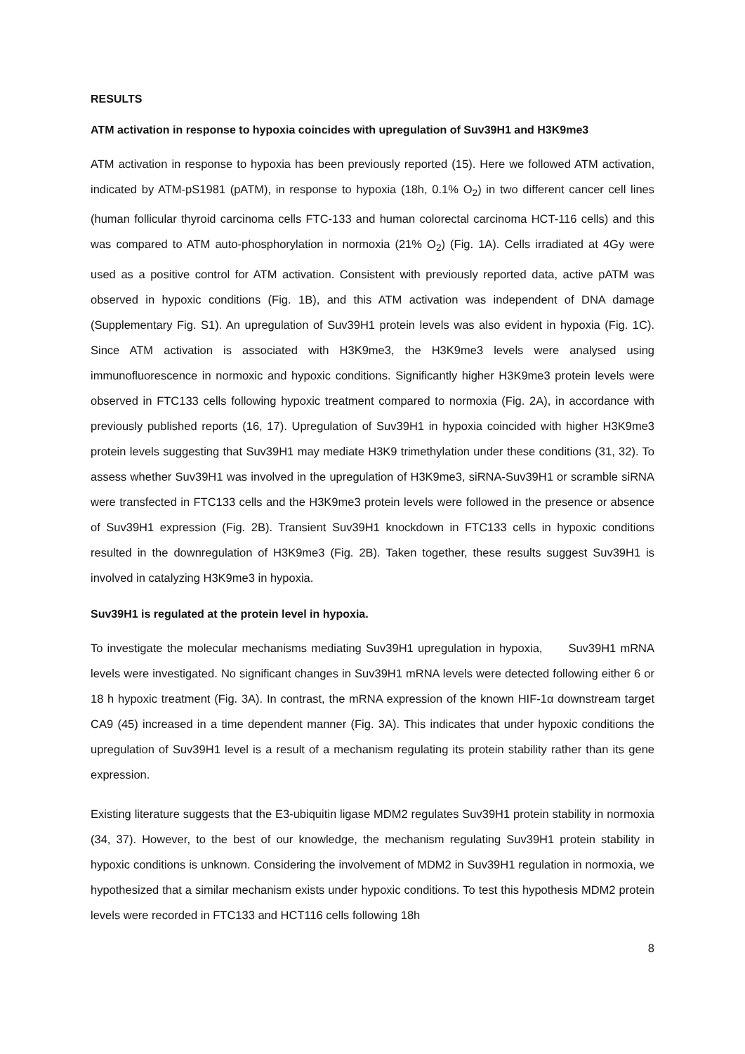RESULTS
ATM activation in response to hypoxia coincides with upregulation of Suv39H1 and H3K9me3
ATM activation in response to hypoxia has been previously reported (15). Here we followed ATM activation, indicated by ATM-pS1981 (pATM), in response to hypoxia (18h, 0.1% O<sub>2</sub>) in two different cancer cell lines (human follicular thyroid carcinoma cells FTC-133 and human colorectal carcinoma HCT-116 cells) and this was compared to ATM auto-phosphorylation in normoxia (21% O<sub>2</sub>) (Fig. 1A). Cells irradiated at 4Gy were used as a positive control for ATM activation. Consistent with previously reported data, active pATM was observed in hypoxic conditions (Fig. 1B), and this ATM activation was independent of DNA damage (Supplementary Fig. S1). An upregulation of Suv39H1 protein levels was also evident in hypoxia (Fig. 1C). Since ATM activation is associated with H3K9me3, the H3K9me3 levels were analysed using immunofluorescence in normoxic and hypoxic conditions. Significantly higher H3K9me3 protein levels were observed in FTC133 cells following hypoxic treatment compared to normoxia (Fig. 2A), in accordance with previously published reports (16, 17). Upregulation of Suv39H1 in hypoxia coincided with higher H3K9me3 protein levels suggesting that Suv39H1 may mediate H3K9 trimethylation under these conditions (31, 32). To assess whether Suv39H1 was involved in the upregulation of H3K9me3, siRNA-Suv39H1 or scramble siRNA were transfected in FTC133 cells and the H3K9me3 protein levels were followed in the presence or absence of Suv39H1 expression (Fig. 2B). Transient Suv39H1 knockdown in FTC133 cells in hypoxic conditions resulted in the downregulation of H3K9me3 (Fig. 2B). Taken together, these results suggest Suv39H1 is involved in catalyzing H3K9me3 in hypoxia.
Suv39H1 is regulated at the protein level in hypoxia.
To investigate the molecular mechanisms mediating Suv39H1 upregulation in hypoxia, Suv39H1 mRNA levels were investigated. No significant changes in Suv39H1 mRNA levels were detected following either 6 or 18 h hypoxic treatment (Fig. 3A). In contrast, the mRNA expression of the known HIF-1α downstream target CA9 (45) increased in a time dependent manner (Fig. 3A). This indicates that under hypoxic conditions the upregulation of Suv39H1 level is a result of a mechanism regulating its protein stability rather than its gene expression.
Existing literature suggests that the E3-ubiquitin ligase MDM2 regulates Suv39H1 protein stability in normoxia (34, 37). However, to the best of our knowledge, the mechanism regulating Suv39H1 protein stability in hypoxic conditions is unknown. Considering the involvement of MDM2 in Suv39H1 regulation in normoxia, we hypothesized that a similar mechanism exists under hypoxic conditions. To test this hypothesis MDM2 protein levels were recorded in FTC133 and HCT116 cells following 18h
8